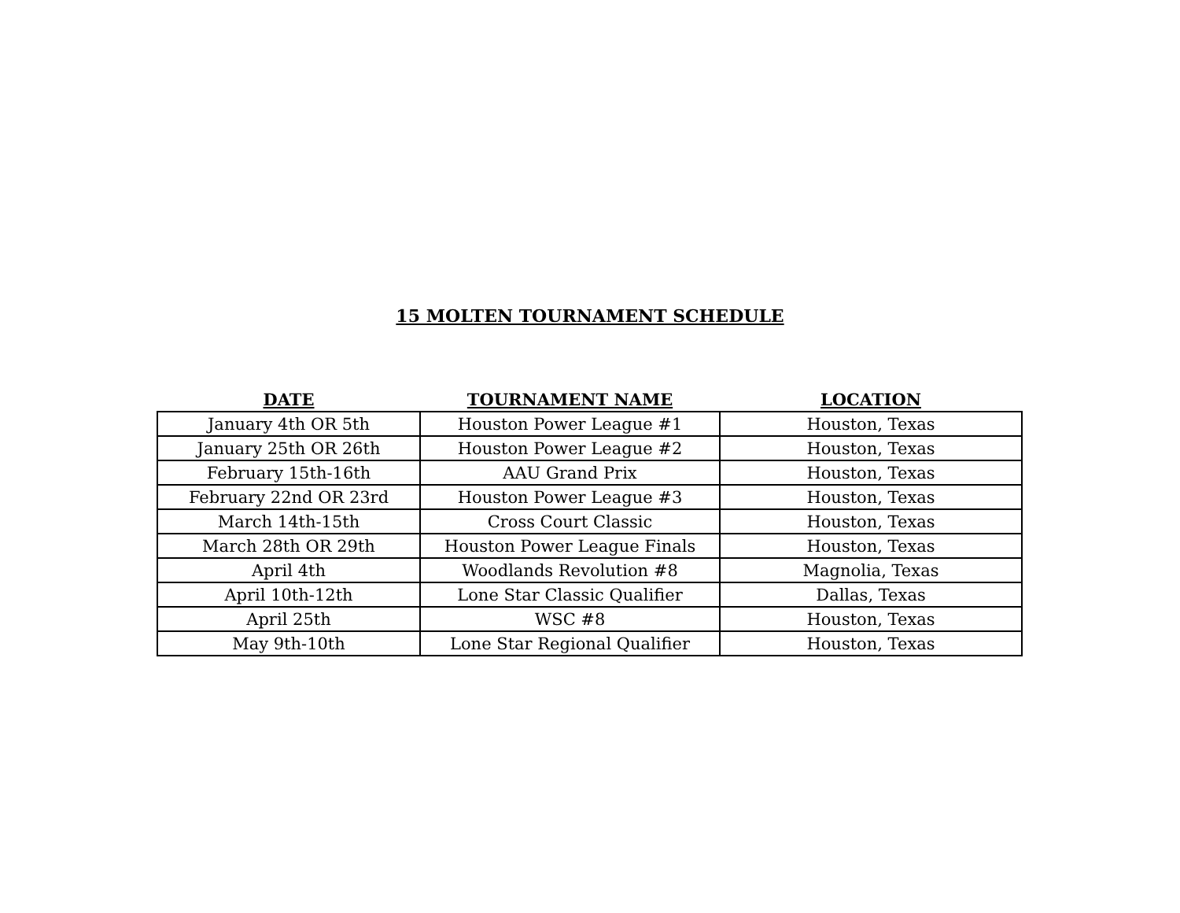15 MOLTEN TOURNAMENT SCHEDULE
| DATE | TOURNAMENT NAME | LOCATION |
| --- | --- | --- |
| January 4th OR 5th | Houston Power League #1 | Houston, Texas |
| January 25th OR 26th | Houston Power League #2 | Houston, Texas |
| February 15th-16th | AAU Grand Prix | Houston, Texas |
| February 22nd OR 23rd | Houston Power League #3 | Houston, Texas |
| March 14th-15th | Cross Court Classic | Houston, Texas |
| March 28th OR 29th | Houston Power League Finals | Houston, Texas |
| April 4th | Woodlands Revolution #8 | Magnolia, Texas |
| April 10th-12th | Lone Star Classic Qualifier | Dallas, Texas |
| April 25th | WSC #8 | Houston, Texas |
| May 9th-10th | Lone Star Regional Qualifier | Houston, Texas |